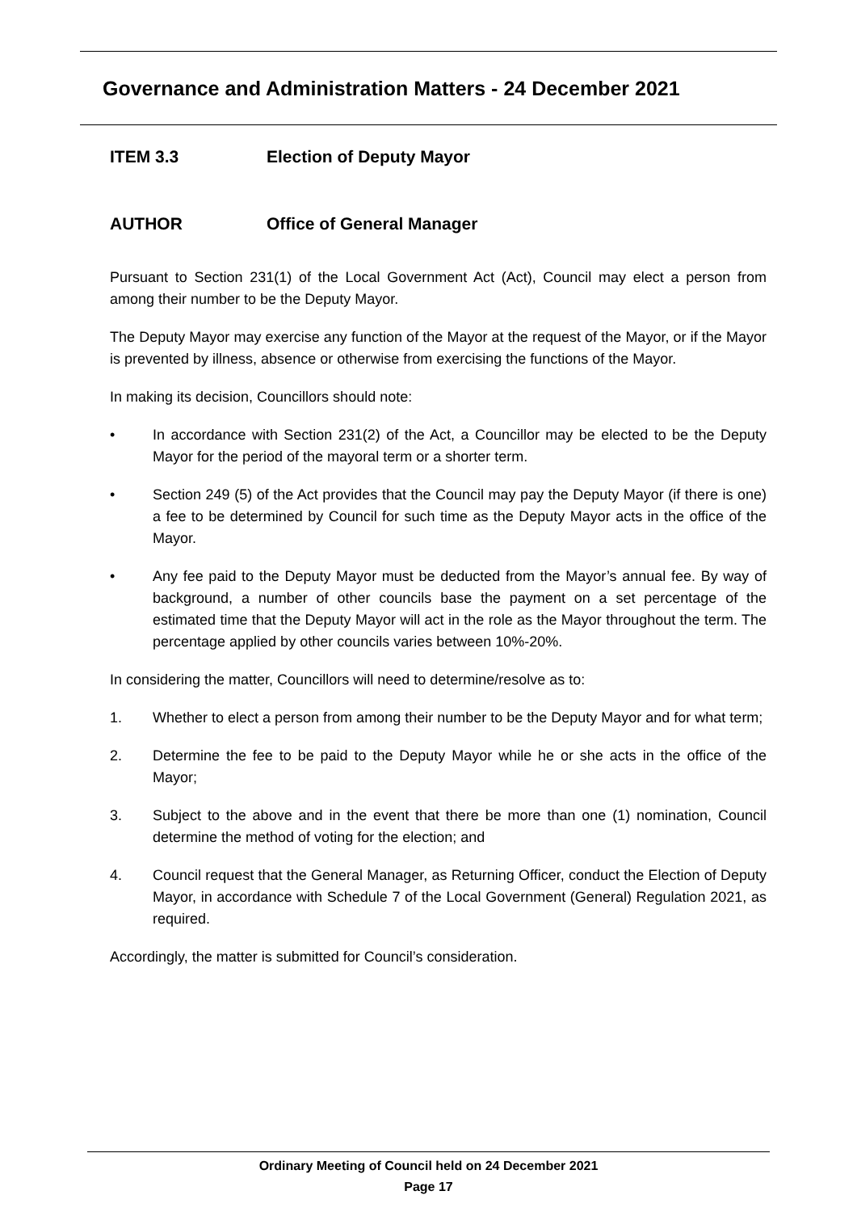Governance and Administration Matters - 24 December 2021
ITEM 3.3 Election of Deputy Mayor
AUTHOR Office of General Manager
Pursuant to Section 231(1) of the Local Government Act (Act), Council may elect a person from among their number to be the Deputy Mayor.
The Deputy Mayor may exercise any function of the Mayor at the request of the Mayor, or if the Mayor is prevented by illness, absence or otherwise from exercising the functions of the Mayor.
In making its decision, Councillors should note:
• In accordance with Section 231(2) of the Act, a Councillor may be elected to be the Deputy Mayor for the period of the mayoral term or a shorter term.
• Section 249 (5) of the Act provides that the Council may pay the Deputy Mayor (if there is one) a fee to be determined by Council for such time as the Deputy Mayor acts in the office of the Mayor.
• Any fee paid to the Deputy Mayor must be deducted from the Mayor’s annual fee. By way of background, a number of other councils base the payment on a set percentage of the estimated time that the Deputy Mayor will act in the role as the Mayor throughout the term. The percentage applied by other councils varies between 10%-20%.
In considering the matter, Councillors will need to determine/resolve as to:
1. Whether to elect a person from among their number to be the Deputy Mayor and for what term;
2. Determine the fee to be paid to the Deputy Mayor while he or she acts in the office of the Mayor;
3. Subject to the above and in the event that there be more than one (1) nomination, Council determine the method of voting for the election; and
4. Council request that the General Manager, as Returning Officer, conduct the Election of Deputy Mayor, in accordance with Schedule 7 of the Local Government (General) Regulation 2021, as required.
Accordingly, the matter is submitted for Council’s consideration.
Ordinary Meeting of Council held on 24 December 2021
Page 17